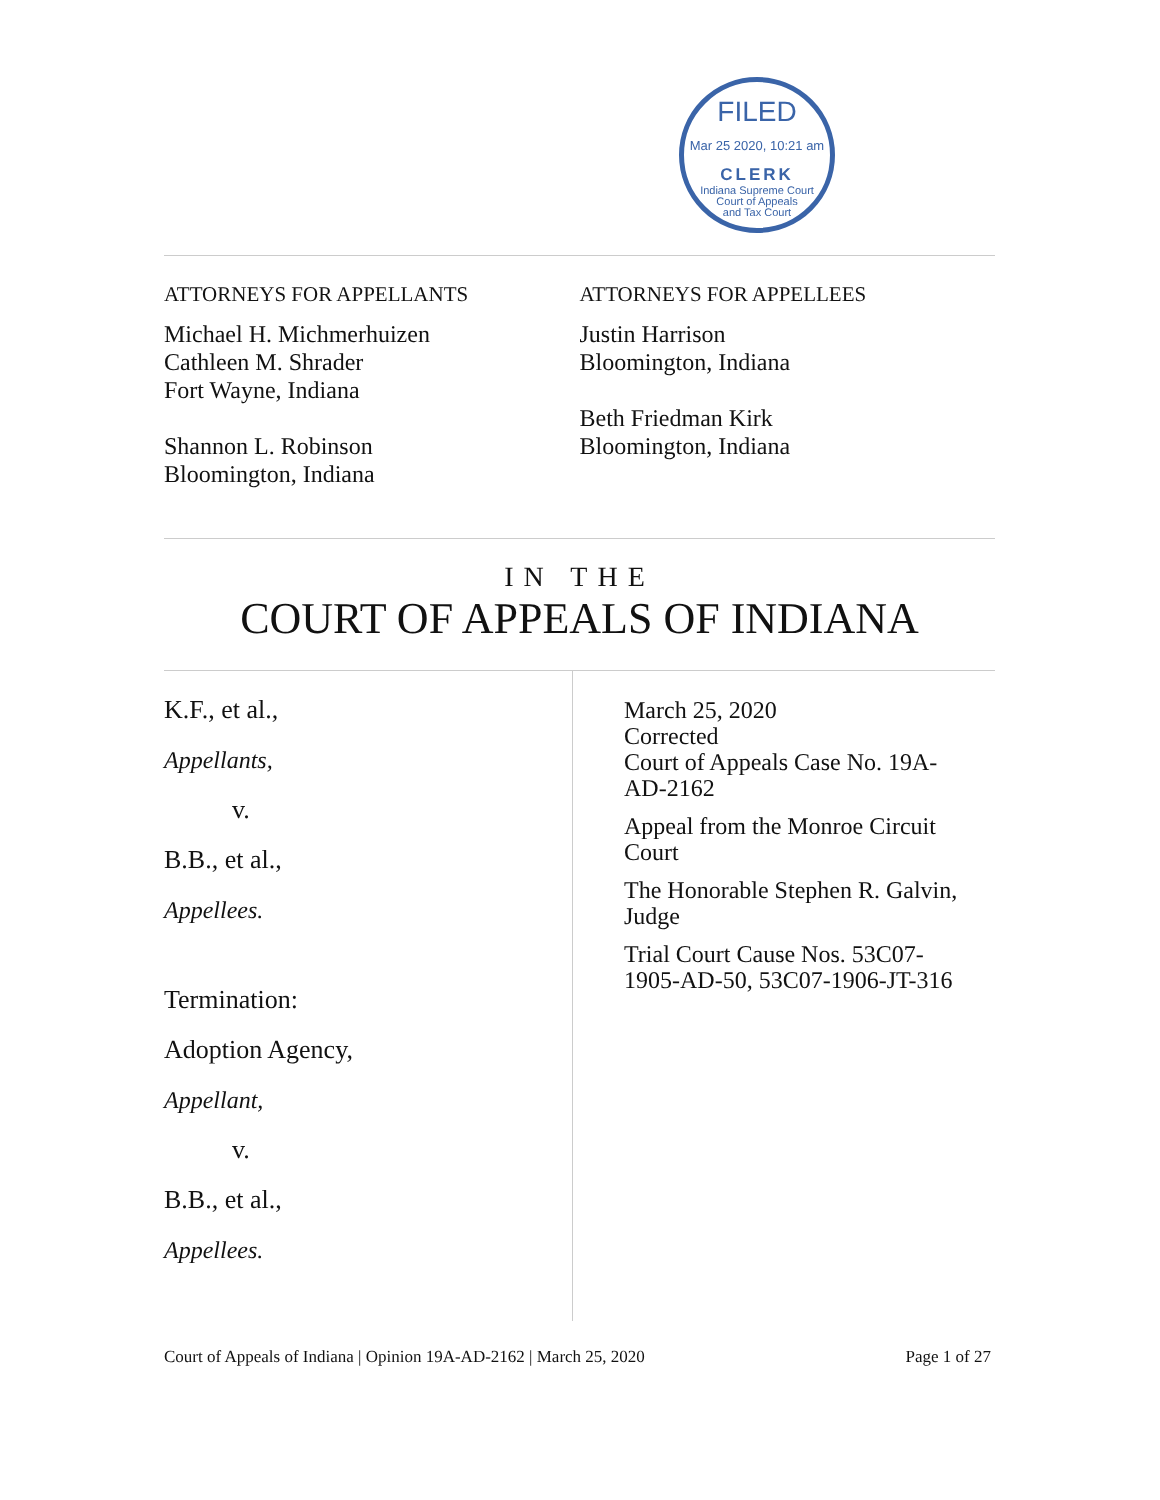FILED
Mar 25 2020, 10:21 am
CLERK
Indiana Supreme Court
Court of Appeals
and Tax Court
ATTORNEYS FOR APPELLANTS
Michael H. Michmerhuizen
Cathleen M. Shrader
Fort Wayne, Indiana
Shannon L. Robinson
Bloomington, Indiana
ATTORNEYS FOR APPELLEES
Justin Harrison
Bloomington, Indiana
Beth Friedman Kirk
Bloomington, Indiana
IN THE
COURT OF APPEALS OF INDIANA
K.F., et al.,
Appellants,
v.
B.B., et al.,
Appellees.
Termination:
Adoption Agency,
Appellant,
v.
B.B., et al.,
Appellees.
March 25, 2020
Corrected
Court of Appeals Case No. 19A-AD-2162
Appeal from the Monroe Circuit Court
The Honorable Stephen R. Galvin, Judge
Trial Court Cause Nos. 53C07-1905-AD-50, 53C07-1906-JT-316
Court of Appeals of Indiana | Opinion 19A-AD-2162 | March 25, 2020 Page 1 of 27